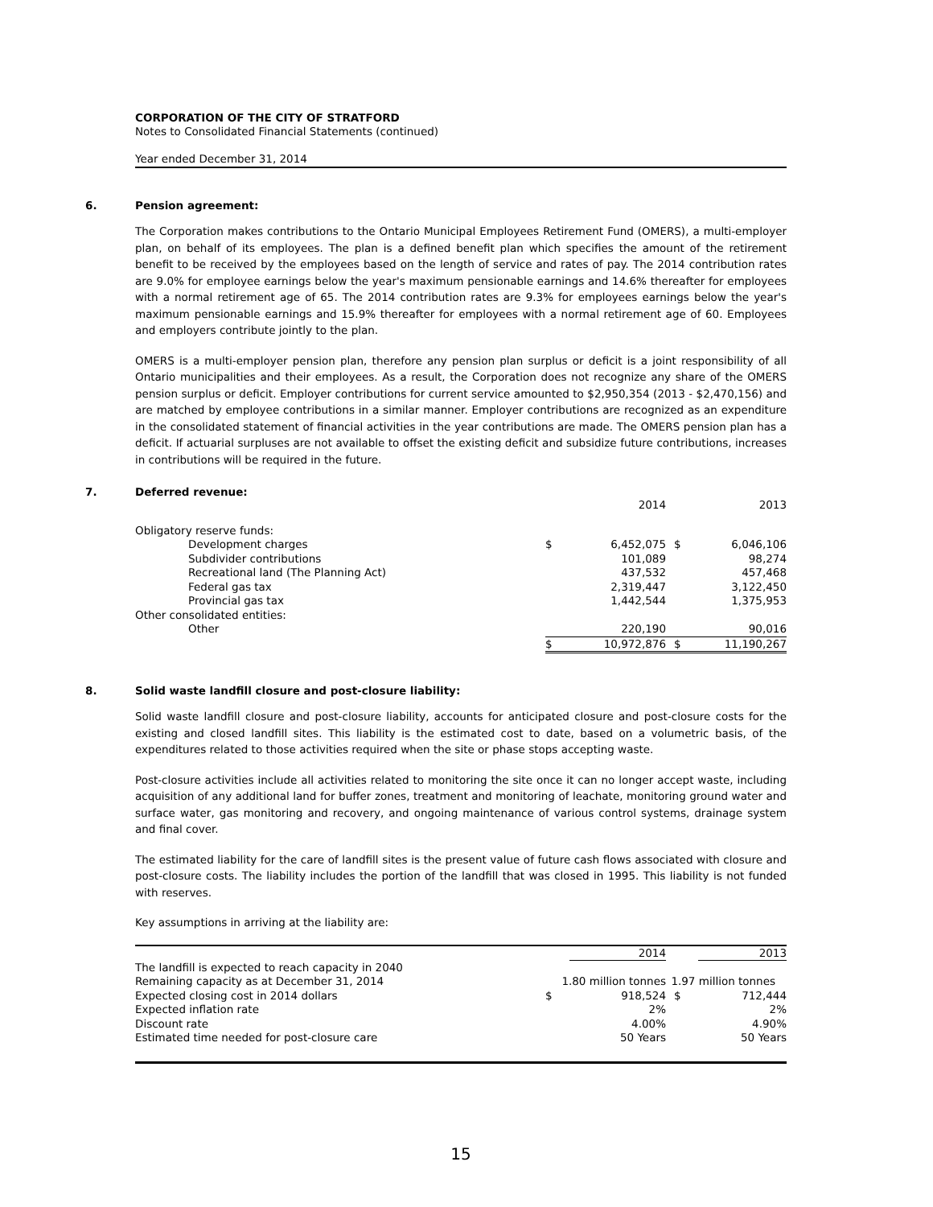CORPORATION OF THE CITY OF STRATFORD
Notes to Consolidated Financial Statements (continued)
Year ended December 31, 2014
6. Pension agreement:
The Corporation makes contributions to the Ontario Municipal Employees Retirement Fund (OMERS), a multi-employer plan, on behalf of its employees. The plan is a defined benefit plan which specifies the amount of the retirement benefit to be received by the employees based on the length of service and rates of pay. The 2014 contribution rates are 9.0% for employee earnings below the year's maximum pensionable earnings and 14.6% thereafter for employees with a normal retirement age of 65. The 2014 contribution rates are 9.3% for employees earnings below the year's maximum pensionable earnings and 15.9% thereafter for employees with a normal retirement age of 60. Employees and employers contribute jointly to the plan.
OMERS is a multi-employer pension plan, therefore any pension plan surplus or deficit is a joint responsibility of all Ontario municipalities and their employees. As a result, the Corporation does not recognize any share of the OMERS pension surplus or deficit. Employer contributions for current service amounted to $2,950,354 (2013 - $2,470,156) and are matched by employee contributions in a similar manner. Employer contributions are recognized as an expenditure in the consolidated statement of financial activities in the year contributions are made. The OMERS pension plan has a deficit. If actuarial surpluses are not available to offset the existing deficit and subsidize future contributions, increases in contributions will be required in the future.
7. Deferred revenue:
| | | 2014 | | 2013 |
| Obligatory reserve funds: | | | | |
| Development charges | $ | 6,452,075 | $ | 6,046,106 |
| Subdivider contributions | | 101,089 | | 98,274 |
| Recreational land (The Planning Act) | | 437,532 | | 457,468 |
| Federal gas tax | | 2,319,447 | | 3,122,450 |
| Provincial gas tax | | 1,442,544 | | 1,375,953 |
| Other consolidated entities: | | | | |
| Other | | 220,190 | | 90,016 |
| | $ | 10,972,876 | $ | 11,190,267 |
8. Solid waste landfill closure and post-closure liability:
Solid waste landfill closure and post-closure liability, accounts for anticipated closure and post-closure costs for the existing and closed landfill sites. This liability is the estimated cost to date, based on a volumetric basis, of the expenditures related to those activities required when the site or phase stops accepting waste.
Post-closure activities include all activities related to monitoring the site once it can no longer accept waste, including acquisition of any additional land for buffer zones, treatment and monitoring of leachate, monitoring ground water and surface water, gas monitoring and recovery, and ongoing maintenance of various control systems, drainage system and final cover.
The estimated liability for the care of landfill sites is the present value of future cash flows associated with closure and post-closure costs. The liability includes the portion of the landfill that was closed in 1995. This liability is not funded with reserves.
Key assumptions in arriving at the liability are:
| | | 2014 | | 2013 |
| The landfill is expected to reach capacity in 2040 | | | | |
| Remaining capacity as at December 31, 2014 | 1.80 million tonnes | | 1.97 million tonnes | |
| Expected closing cost in 2014 dollars | $ | 918,524 | $ | 712,444 |
| Expected inflation rate | | 2% | | 2% |
| Discount rate | | 4.00% | | 4.90% |
| Estimated time needed for post-closure care | | 50 Years | | 50 Years |
15